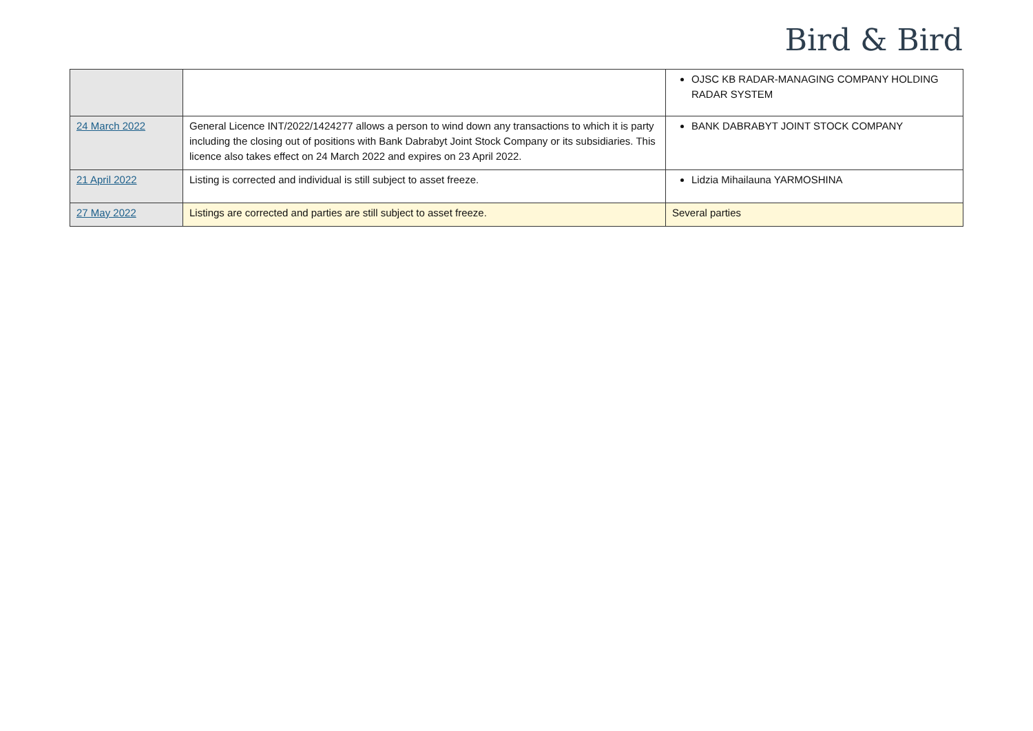Bird & Bird
| | | OJSC KB RADAR-MANAGING COMPANY HOLDING RADAR SYSTEM |
| 24 March 2022 | General Licence INT/2022/1424277 allows a person to wind down any transactions to which it is party including the closing out of positions with Bank Dabrabyt Joint Stock Company or its subsidiaries. This licence also takes effect on 24 March 2022 and expires on 23 April 2022. | BANK DABRABYT JOINT STOCK COMPANY |
| 21 April 2022 | Listing is corrected and individual is still subject to asset freeze. | Lidzia Mihailauna YARMOSHINA |
| 27 May 2022 | Listings are corrected and parties are still subject to asset freeze. | Several parties |